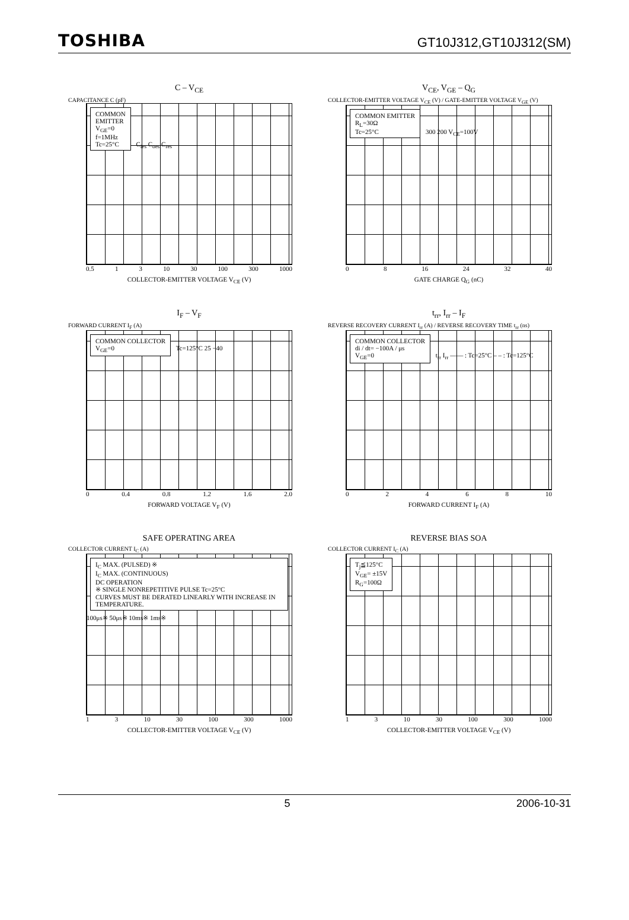TOSHIBA GT10J312,GT10J312(SM)
C – V<sub>CE</sub>
CAPACITANCE C (pF)
COMMON
EMITTER
V<sub>GE</sub>=0
f=1MHz
Tc=25°C C<sub>ies</sub> C<sub>oes</sub> C<sub>res</sub>
0.5 13 10 30 100 300 1000
COLLECTOR-EMITTER VOLTAGE V<sub>CE</sub> (V)
V<sub>CE</sub>, V<sub>GE</sub> – Q<sub>G</sub>
COLLECTOR-EMITTER VOLTAGE V<sub>CE</sub> (V) / GATE-EMITTER VOLTAGE V<sub>GE</sub> (V)
COMMON EMITTER
R<sub>L</sub>=30Ω
Tc=25°C 300 200 V<sub>CE</sub>=100V
08 16 24 32 40
GATE CHARGE Q<sub>G</sub> (nC)
I<sub>F</sub> – V<sub>F</sub>
FORWARD CURRENT I<sub>F</sub> (A)
COMMON COLLECTOR
V<sub>GE</sub>=0 Tc=125°C 25 −40
0 0.4 0.8 1.2 1.6 2.0
FORWARD VOLTAGE V<sub>F</sub> (V)
t<sub>rr</sub>, I<sub>rr</sub> – I<sub>F</sub>
REVERSE RECOVERY CURRENT I<sub>rr</sub> (A) / REVERSE RECOVERY TIME t<sub>rr</sub> (ns)
COMMON COLLECTOR
di / dt= −100A / μs
V<sub>GE</sub>=0 t<sub>rr</sub> I<sub>rr</sub> —— : Tc=25°C – – : Tc=125°C
02468 10
FORWARD CURRENT I<sub>F</sub> (A)
SAFE OPERATING AREA
COLLECTOR CURRENT I<sub>C</sub> (A)
I<sub>C</sub> MAX. (PULSED) ※
I<sub>C</sub> MAX. (CONTINUOUS)
DC OPERATION
※ SINGLE NONREPETITIVE PULSE Tc=25°C
CURVES MUST BE DERATED LINEARLY WITH INCREASE IN TEMPERATURE. 100μs※ 50μs※ 10ms※ 1ms※
13 10 30 100 300 1000
COLLECTOR-EMITTER VOLTAGE V<sub>CE</sub> (V)
REVERSE BIAS SOA
COLLECTOR CURRENT I<sub>C</sub> (A)
T<sub>j</sub>≦125°C
V<sub>GE</sub>= ±15V
R<sub>G</sub>=100Ω
13 10 30 100 300 1000
COLLECTOR-EMITTER VOLTAGE V<sub>CE</sub> (V)
5 2006-10-31